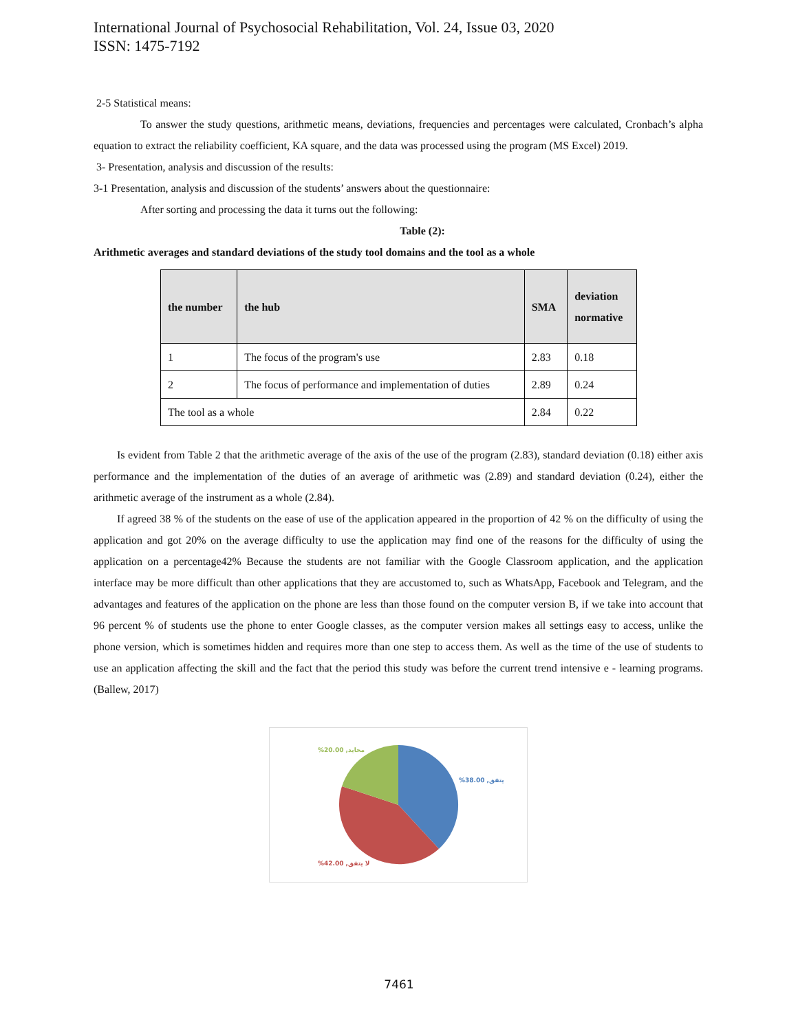International Journal of Psychosocial Rehabilitation, Vol. 24, Issue 03, 2020
ISSN: 1475-7192
2-5 Statistical means:
To answer the study questions, arithmetic means, deviations, frequencies and percentages were calculated, Cronbach’s alpha equation to extract the reliability coefficient, KA square, and the data was processed using the program (MS Excel) 2019.
3- Presentation, analysis and discussion of the results:
3-1 Presentation, analysis and discussion of the students’ answers about the questionnaire:
After sorting and processing the data it turns out the following:
Table (2):
Arithmetic averages and standard deviations of the study tool domains and the tool as a whole
| the number | the hub | SMA | deviation normative |
| --- | --- | --- | --- |
| 1 | The focus of the program's use | 2.83 | 0.18 |
| 2 | The focus of performance and implementation of duties | 2.89 | 0.24 |
| The tool as a whole | | 2.84 | 0.22 |
Is evident from Table 2 that the arithmetic average of the axis of the use of the program (2.83), standard deviation (0.18) either axis performance and the implementation of the duties of an average of arithmetic was (2.89) and standard deviation (0.24), either the arithmetic average of the instrument as a whole (2.84).
If agreed 38 % of the students on the ease of use of the application appeared in the proportion of 42 % on the difficulty of using the application and got 20% on the average difficulty to use the application may find one of the reasons for the difficulty of using the application on a percentage42% Because the students are not familiar with the Google Classroom application, and the application interface may be more difficult than other applications that they are accustomed to, such as WhatsApp, Facebook and Telegram, and the advantages and features of the application on the phone are less than those found on the computer version B, if we take into account that 96 percent % of students use the phone to enter Google classes, as the computer version makes all settings easy to access, unlike the phone version, which is sometimes hidden and requires more than one step to access them. As well as the time of the use of students to use an application affecting the skill and the fact that the period this study was before the current trend intensive e - learning programs. (Ballew, 2017)
%20.00 ,محايد
%38.00 ,يتفق
%42.00 ,لا يتفق
7461